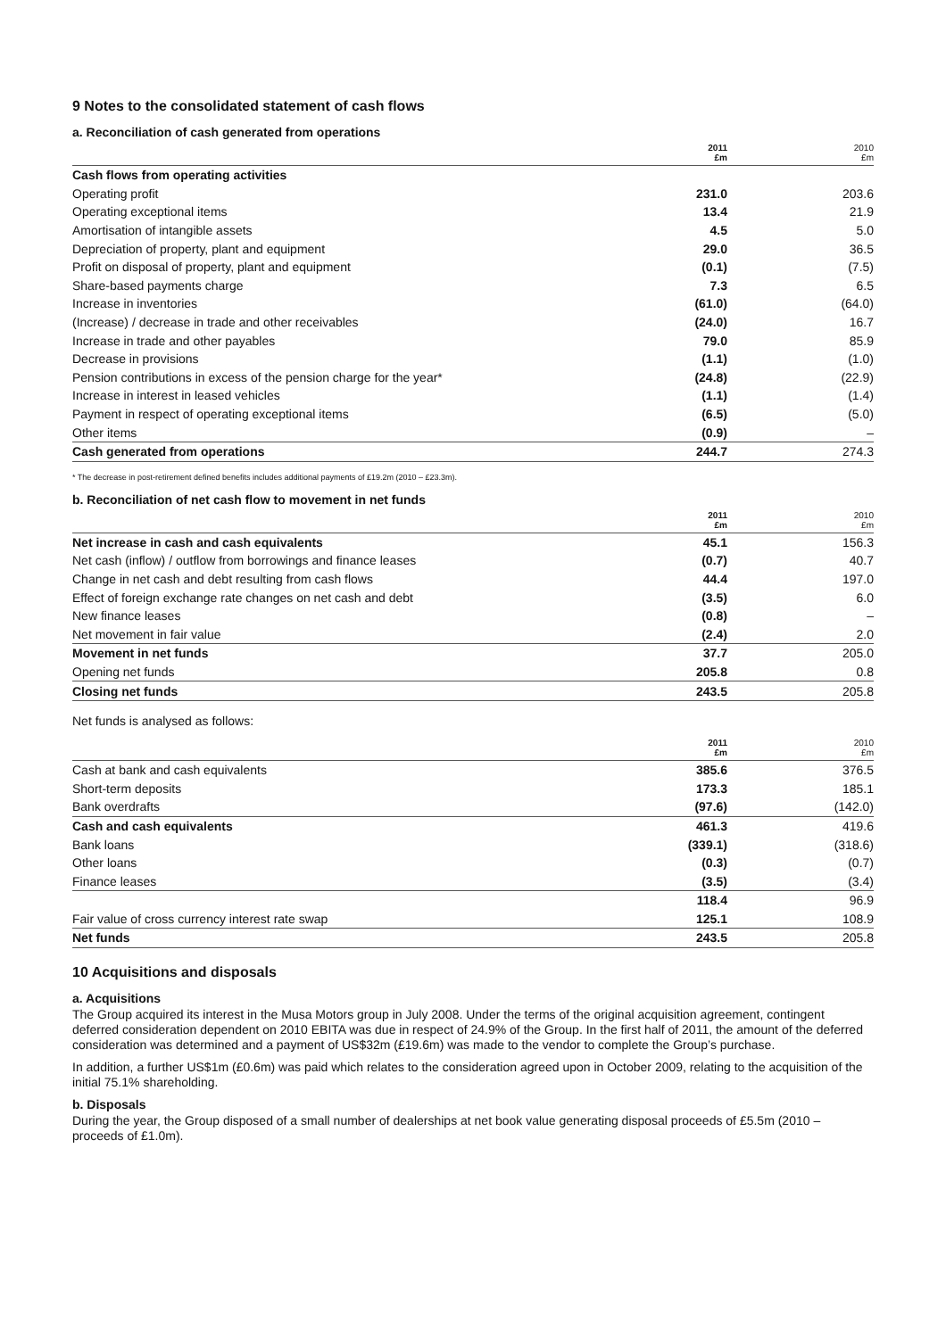9 Notes to the consolidated statement of cash flows
a. Reconciliation of cash generated from operations
| | 2011 £m | 2010 £m |
| --- | --- | --- |
| Cash flows from operating activities | | |
| Operating profit | 231.0 | 203.6 |
| Operating exceptional items | 13.4 | 21.9 |
| Amortisation of intangible assets | 4.5 | 5.0 |
| Depreciation of property, plant and equipment | 29.0 | 36.5 |
| Profit on disposal of property, plant and equipment | (0.1) | (7.5) |
| Share-based payments charge | 7.3 | 6.5 |
| Increase in inventories | (61.0) | (64.0) |
| (Increase) / decrease in trade and other receivables | (24.0) | 16.7 |
| Increase in trade and other payables | 79.0 | 85.9 |
| Decrease in provisions | (1.1) | (1.0) |
| Pension contributions in excess of the pension charge for the year* | (24.8) | (22.9) |
| Increase in interest in leased vehicles | (1.1) | (1.4) |
| Payment in respect of operating exceptional items | (6.5) | (5.0) |
| Other items | (0.9) | – |
| Cash generated from operations | 244.7 | 274.3 |
* The decrease in post-retirement defined benefits includes additional payments of £19.2m (2010 – £23.3m).
b. Reconciliation of net cash flow to movement in net funds
| | 2011 £m | 2010 £m |
| --- | --- | --- |
| Net increase in cash and cash equivalents | 45.1 | 156.3 |
| Net cash (inflow) / outflow from borrowings and finance leases | (0.7) | 40.7 |
| Change in net cash and debt resulting from cash flows | 44.4 | 197.0 |
| Effect of foreign exchange rate changes on net cash and debt | (3.5) | 6.0 |
| New finance leases | (0.8) | – |
| Net movement in fair value | (2.4) | 2.0 |
| Movement in net funds | 37.7 | 205.0 |
| Opening net funds | 205.8 | 0.8 |
| Closing net funds | 243.5 | 205.8 |
Net funds is analysed as follows:
| | 2011 £m | 2010 £m |
| --- | --- | --- |
| Cash at bank and cash equivalents | 385.6 | 376.5 |
| Short-term deposits | 173.3 | 185.1 |
| Bank overdrafts | (97.6) | (142.0) |
| Cash and cash equivalents | 461.3 | 419.6 |
| Bank loans | (339.1) | (318.6) |
| Other loans | (0.3) | (0.7) |
| Finance leases | (3.5) | (3.4) |
| | 118.4 | 96.9 |
| Fair value of cross currency interest rate swap | 125.1 | 108.9 |
| Net funds | 243.5 | 205.8 |
10 Acquisitions and disposals
a. Acquisitions
The Group acquired its interest in the Musa Motors group in July 2008. Under the terms of the original acquisition agreement, contingent deferred consideration dependent on 2010 EBITA was due in respect of 24.9% of the Group. In the first half of 2011, the amount of the deferred consideration was determined and a payment of US$32m (£19.6m) was made to the vendor to complete the Group’s purchase.
In addition, a further US$1m (£0.6m) was paid which relates to the consideration agreed upon in October 2009, relating to the acquisition of the initial 75.1% shareholding.
b. Disposals
During the year, the Group disposed of a small number of dealerships at net book value generating disposal proceeds of £5.5m (2010 – proceeds of £1.0m).